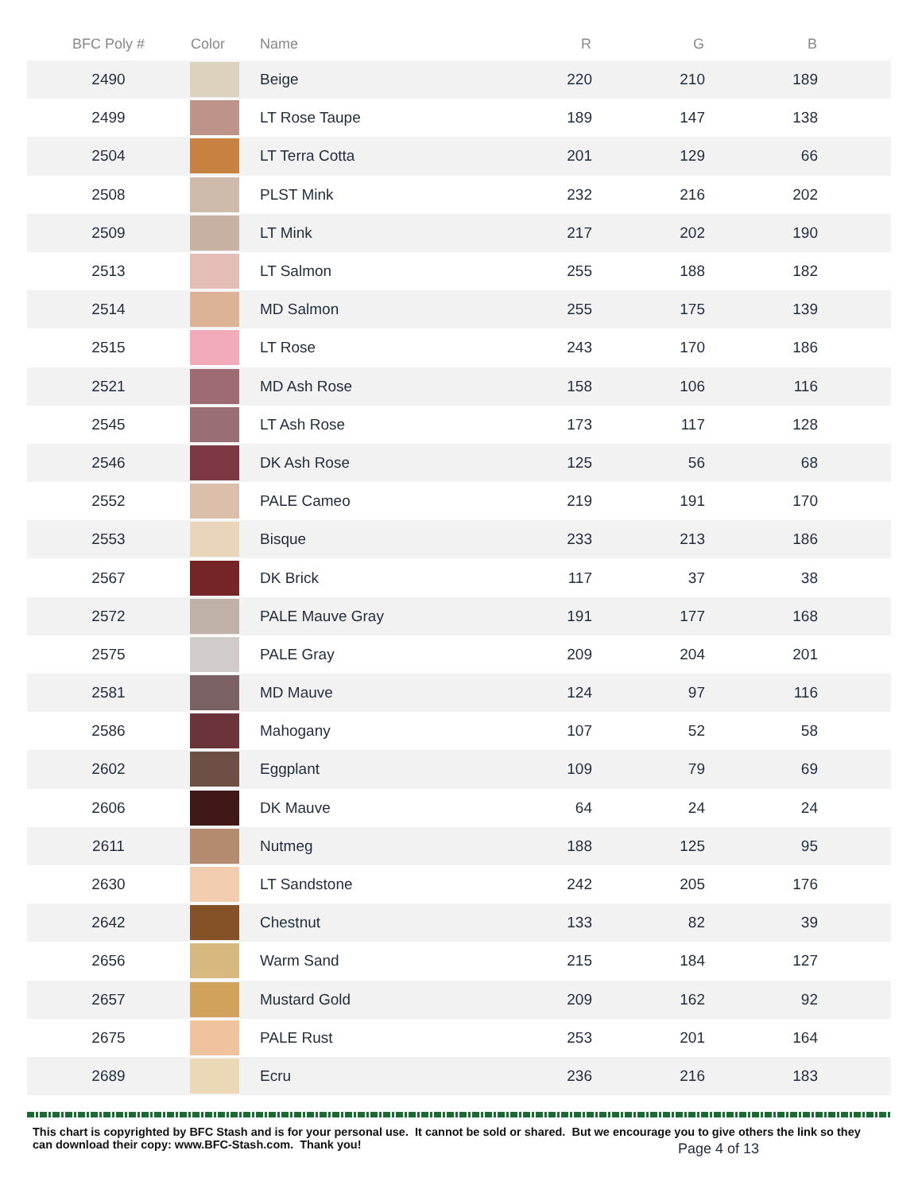| BFC Poly # | Color | Name | R | G | B | |
| --- | --- | --- | --- | --- | --- | --- |
| 2490 | | Beige | 220 | 210 | 189 | |
| 2499 | | LT Rose Taupe | 189 | 147 | 138 | |
| 2504 | | LT Terra Cotta | 201 | 129 | 66 | |
| 2508 | | PLST Mink | 232 | 216 | 202 | |
| 2509 | | LT Mink | 217 | 202 | 190 | |
| 2513 | | LT Salmon | 255 | 188 | 182 | |
| 2514 | | MD Salmon | 255 | 175 | 139 | |
| 2515 | | LT Rose | 243 | 170 | 186 | |
| 2521 | | MD Ash Rose | 158 | 106 | 116 | |
| 2545 | | LT Ash Rose | 173 | 117 | 128 | |
| 2546 | | DK Ash Rose | 125 | 56 | 68 | |
| 2552 | | PALE Cameo | 219 | 191 | 170 | |
| 2553 | | Bisque | 233 | 213 | 186 | |
| 2567 | | DK Brick | 117 | 37 | 38 | |
| 2572 | | PALE Mauve Gray | 191 | 177 | 168 | |
| 2575 | | PALE Gray | 209 | 204 | 201 | |
| 2581 | | MD Mauve | 124 | 97 | 116 | |
| 2586 | | Mahogany | 107 | 52 | 58 | |
| 2602 | | Eggplant | 109 | 79 | 69 | |
| 2606 | | DK Mauve | 64 | 24 | 24 | |
| 2611 | | Nutmeg | 188 | 125 | 95 | |
| 2630 | | LT Sandstone | 242 | 205 | 176 | |
| 2642 | | Chestnut | 133 | 82 | 39 | |
| 2656 | | Warm Sand | 215 | 184 | 127 | |
| 2657 | | Mustard Gold | 209 | 162 | 92 | |
| 2675 | | PALE Rust | 253 | 201 | 164 | |
| 2689 | | Ecru | 236 | 216 | 183 | |
This chart is copyrighted by BFC Stash and is for your personal use. It cannot be sold or shared. But we encourage you to give others the link so they can download their copy: www.BFC-Stash.com. Thank you!
Page 4 of 13